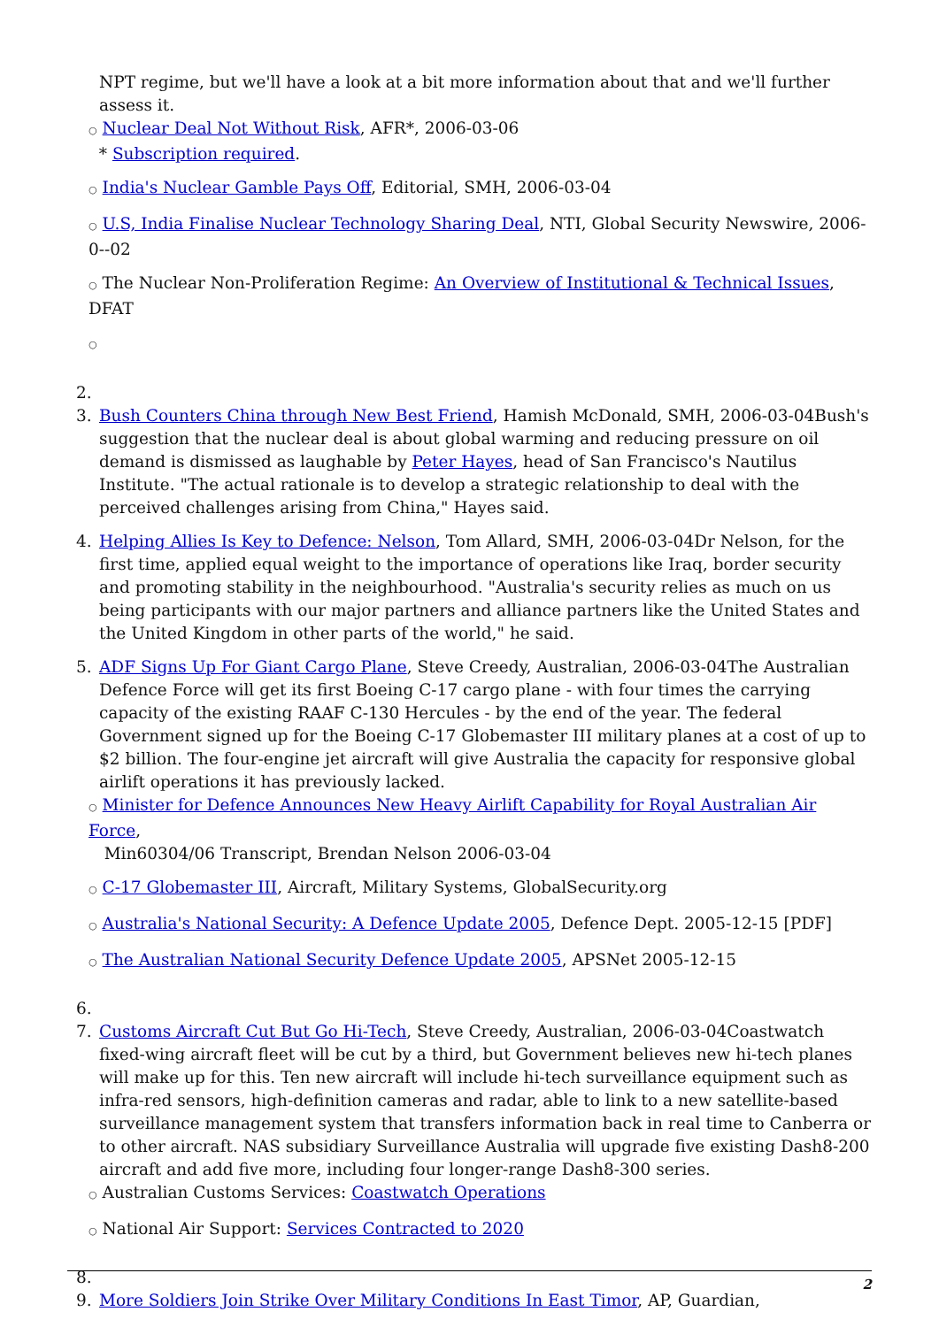NPT regime, but we'll have a look at a bit more information about that and we'll further assess it.
○ Nuclear Deal Not Without Risk, AFR*, 2006-03-06
* Subscription required.
○ India's Nuclear Gamble Pays Off, Editorial, SMH, 2006-03-04
○ U.S, India Finalise Nuclear Technology Sharing Deal, NTI, Global Security Newswire, 2006-0--02
○ The Nuclear Non-Proliferation Regime: An Overview of Institutional & Technical Issues, DFAT
○
2.
3. Bush Counters China through New Best Friend, Hamish McDonald, SMH, 2006-03-04Bush's suggestion that the nuclear deal is about global warming and reducing pressure on oil demand is dismissed as laughable by Peter Hayes, head of San Francisco's Nautilus Institute. "The actual rationale is to develop a strategic relationship to deal with the perceived challenges arising from China," Hayes said.
4. Helping Allies Is Key to Defence: Nelson, Tom Allard, SMH, 2006-03-04Dr Nelson, for the first time, applied equal weight to the importance of operations like Iraq, border security and promoting stability in the neighbourhood. "Australia's security relies as much on us being participants with our major partners and alliance partners like the United States and the United Kingdom in other parts of the world," he said.
5. ADF Signs Up For Giant Cargo Plane, Steve Creedy, Australian, 2006-03-04The Australian Defence Force will get its first Boeing C-17 cargo plane - with four times the carrying capacity of the existing RAAF C-130 Hercules - by the end of the year. The federal Government signed up for the Boeing C-17 Globemaster III military planes at a cost of up to $2 billion. The four-engine jet aircraft will give Australia the capacity for responsive global airlift operations it has previously lacked.
○ Minister for Defence Announces New Heavy Airlift Capability for Royal Australian Air Force,
Min60304/06 Transcript, Brendan Nelson 2006-03-04
○ C-17 Globemaster III, Aircraft, Military Systems, GlobalSecurity.org
○ Australia's National Security: A Defence Update 2005, Defence Dept. 2005-12-15 [PDF]
○ The Australian National Security Defence Update 2005, APSNet 2005-12-15
6.
7. Customs Aircraft Cut But Go Hi-Tech, Steve Creedy, Australian, 2006-03-04Coastwatch fixed-wing aircraft fleet will be cut by a third, but Government believes new hi-tech planes will make up for this. Ten new aircraft will include hi-tech surveillance equipment such as infra-red sensors, high-definition cameras and radar, able to link to a new satellite-based surveillance management system that transfers information back in real time to Canberra or to other aircraft. NAS subsidiary Surveillance Australia will upgrade five existing Dash8-200 aircraft and add five more, including four longer-range Dash8-300 series.
○ Australian Customs Services: Coastwatch Operations
○ National Air Support: Services Contracted to 2020
8.
9. More Soldiers Join Strike Over Military Conditions In East Timor, AP, Guardian,
2